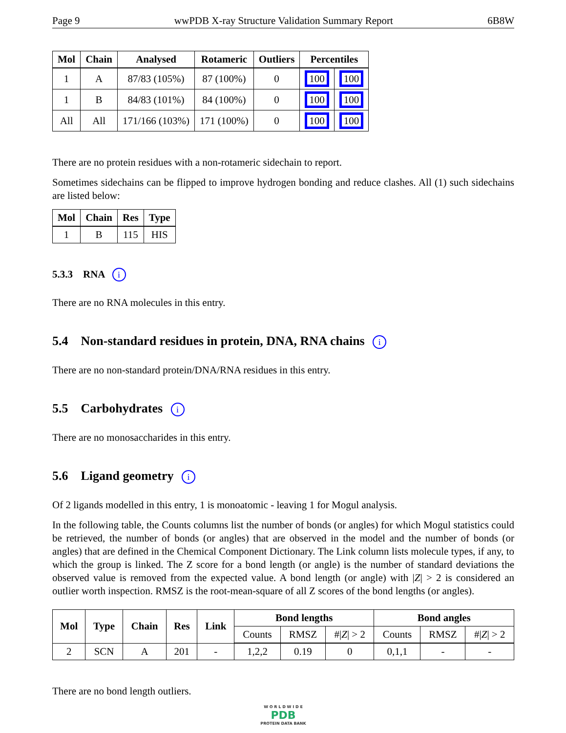Page 9 wwPDB X-ray Structure Validation Summary Report 6B8W
| Mol | Chain | Analysed | Rotameric | Outliers | Percentiles | |
| --- | --- | --- | --- | --- | --- | --- |
| 1 | A | 87/83 (105%) | 87 (100%) | 0 | 100 | 100 |
| 1 | B | 84/83 (101%) | 84 (100%) | 0 | 100 | 100 |
| All | All | 171/166 (103%) | 171 (100%) | 0 | 100 | 100 |
There are no protein residues with a non-rotameric sidechain to report.
Sometimes sidechains can be flipped to improve hydrogen bonding and reduce clashes. All (1) such sidechains are listed below:
| Mol | Chain | Res | Type |
| --- | --- | --- | --- |
| 1 | B | 115 | HIS |
5.3.3 RNA i
There are no RNA molecules in this entry.
5.4 Non-standard residues in protein, DNA, RNA chains i
There are no non-standard protein/DNA/RNA residues in this entry.
5.5 Carbohydrates i
There are no monosaccharides in this entry.
5.6 Ligand geometry i
Of 2 ligands modelled in this entry, 1 is monoatomic - leaving 1 for Mogul analysis.
In the following table, the Counts columns list the number of bonds (or angles) for which Mogul statistics could be retrieved, the number of bonds (or angles) that are observed in the model and the number of bonds (or angles) that are defined in the Chemical Component Dictionary. The Link column lists molecule types, if any, to which the group is linked. The Z score for a bond length (or angle) is the number of standard deviations the observed value is removed from the expected value. A bond length (or angle) with |Z| > 2 is considered an outlier worth inspection. RMSZ is the root-mean-square of all Z scores of the bond lengths (or angles).
| Mol | Type | Chain | Res | Link | Bond lengths | | | Bond angles | | |
| --- | --- | --- | --- | --- | --- | --- | --- | --- | --- | --- |
| | | | | | Counts | RMSZ | #/ Z / > 2 | Counts | RMSZ | #/ Z / > 2 |
| 2 | SCN | A | 201 | - | 1,2,2 | 0.19 | 0 | 0,1,1 | - | - |
There are no bond length outliers.
W O R L D W I D E
PDB
PROTEIN DATA BANK